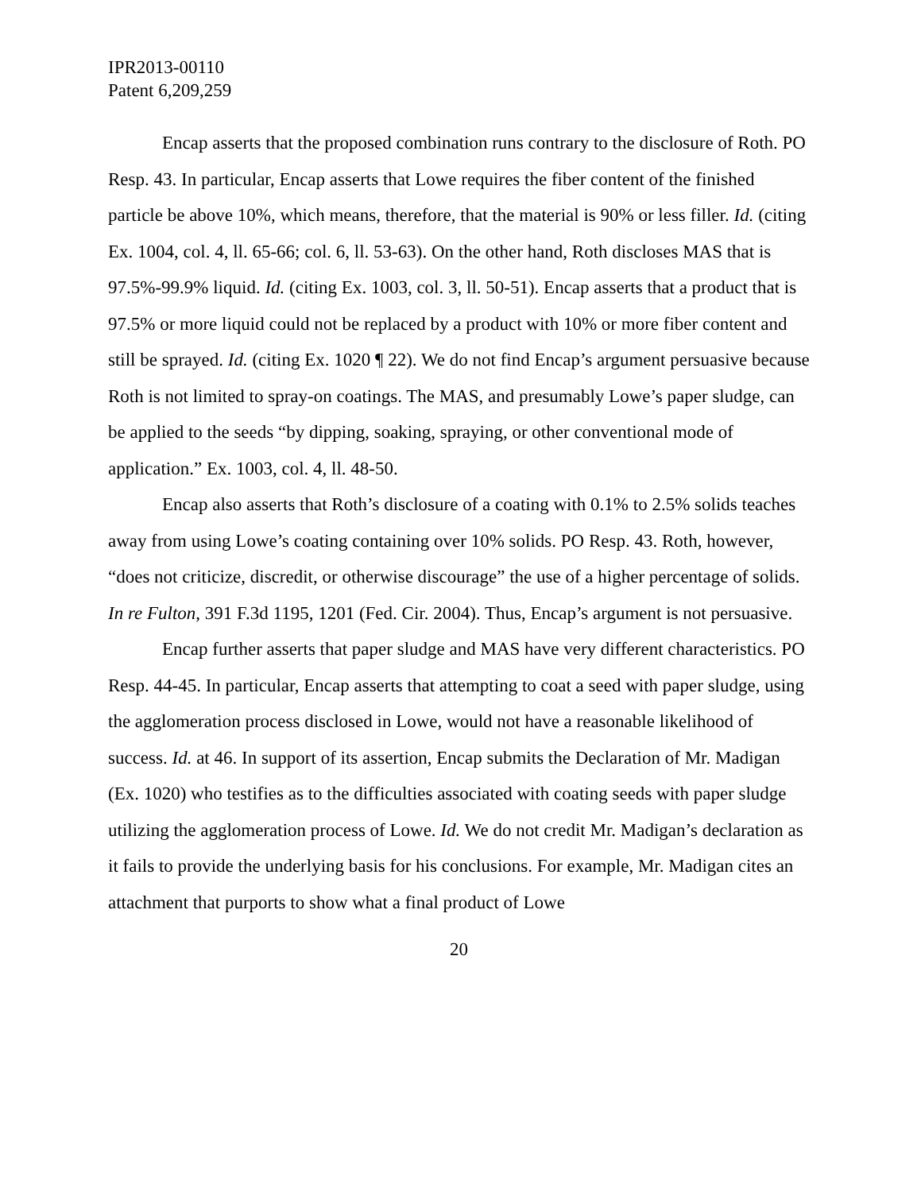IPR2013-00110
Patent 6,209,259
Encap asserts that the proposed combination runs contrary to the disclosure of Roth. PO Resp. 43. In particular, Encap asserts that Lowe requires the fiber content of the finished particle be above 10%, which means, therefore, that the material is 90% or less filler. Id. (citing Ex. 1004, col. 4, ll. 65-66; col. 6, ll. 53-63). On the other hand, Roth discloses MAS that is 97.5%-99.9% liquid. Id. (citing Ex. 1003, col. 3, ll. 50-51). Encap asserts that a product that is 97.5% or more liquid could not be replaced by a product with 10% or more fiber content and still be sprayed. Id. (citing Ex. 1020 ¶ 22). We do not find Encap’s argument persuasive because Roth is not limited to spray-on coatings. The MAS, and presumably Lowe’s paper sludge, can be applied to the seeds “by dipping, soaking, spraying, or other conventional mode of application.” Ex. 1003, col. 4, ll. 48-50.
Encap also asserts that Roth’s disclosure of a coating with 0.1% to 2.5% solids teaches away from using Lowe’s coating containing over 10% solids. PO Resp. 43. Roth, however, “does not criticize, discredit, or otherwise discourage” the use of a higher percentage of solids. In re Fulton, 391 F.3d 1195, 1201 (Fed. Cir. 2004). Thus, Encap’s argument is not persuasive.
Encap further asserts that paper sludge and MAS have very different characteristics. PO Resp. 44-45. In particular, Encap asserts that attempting to coat a seed with paper sludge, using the agglomeration process disclosed in Lowe, would not have a reasonable likelihood of success. Id. at 46. In support of its assertion, Encap submits the Declaration of Mr. Madigan (Ex. 1020) who testifies as to the difficulties associated with coating seeds with paper sludge utilizing the agglomeration process of Lowe. Id. We do not credit Mr. Madigan’s declaration as it fails to provide the underlying basis for his conclusions. For example, Mr. Madigan cites an attachment that purports to show what a final product of Lowe
20